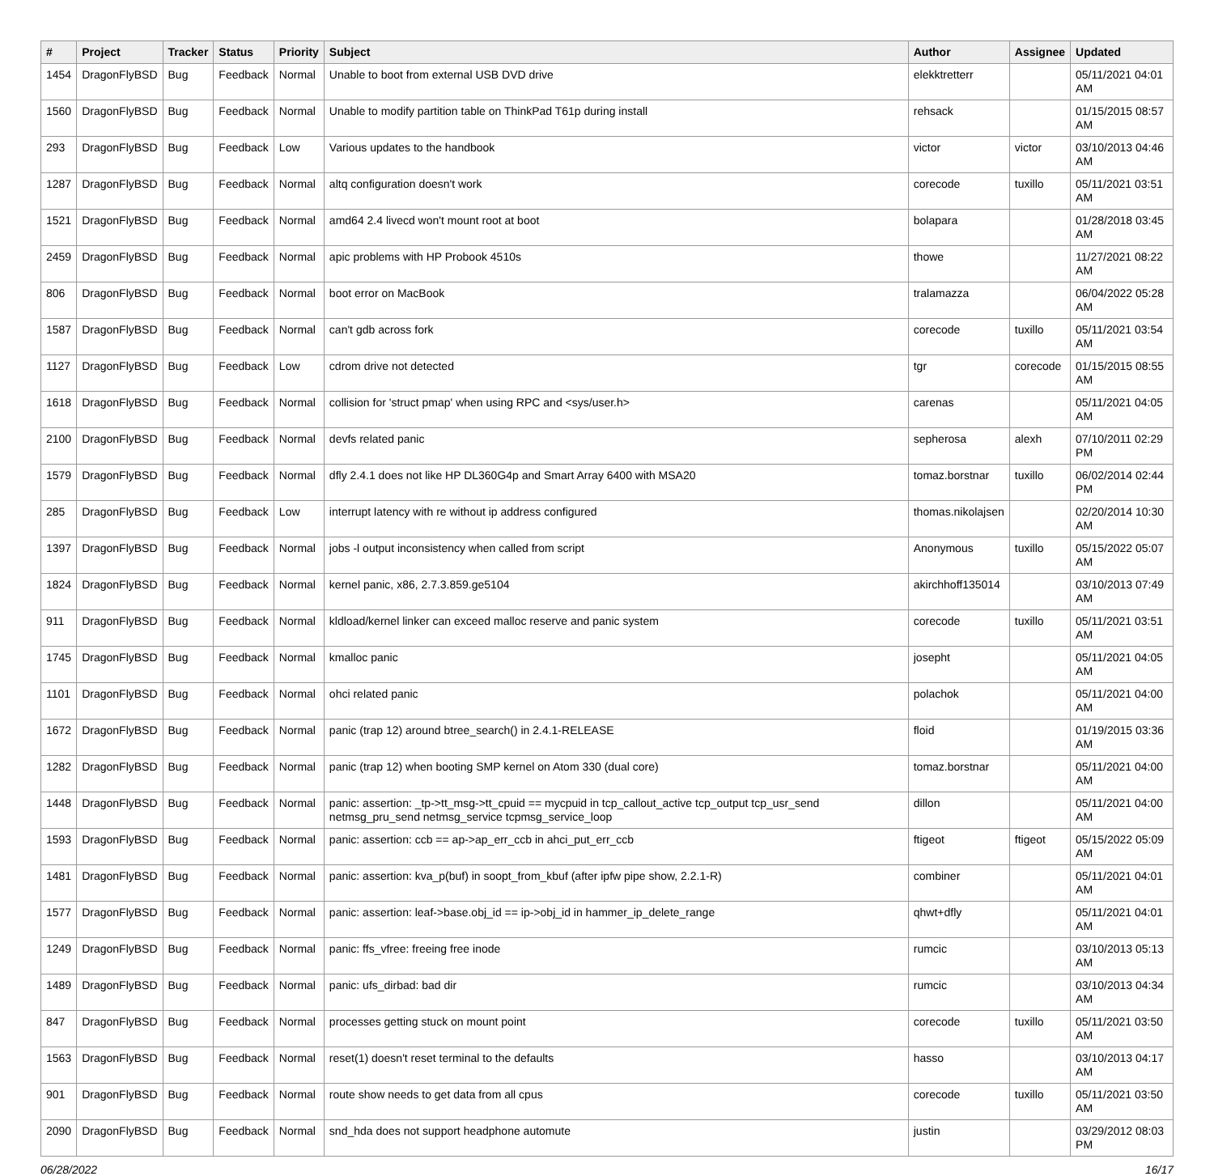| # | Project | Tracker | Status | Priority | Subject | Author | Assignee | Updated |
| --- | --- | --- | --- | --- | --- | --- | --- | --- |
| 1454 | DragonFlyBSD | Bug | Feedback | Normal | Unable to boot from external USB DVD drive | elekktretterr | | 05/11/2021 04:01 AM |
| 1560 | DragonFlyBSD | Bug | Feedback | Normal | Unable to modify partition table on ThinkPad T61p during install | rehsack | | 01/15/2015 08:57 AM |
| 293 | DragonFlyBSD | Bug | Feedback | Low | Various updates to the handbook | victor | victor | 03/10/2013 04:46 AM |
| 1287 | DragonFlyBSD | Bug | Feedback | Normal | altq configuration doesn't work | corecode | tuxillo | 05/11/2021 03:51 AM |
| 1521 | DragonFlyBSD | Bug | Feedback | Normal | amd64 2.4 livecd won't mount root at boot | bolapara | | 01/28/2018 03:45 AM |
| 2459 | DragonFlyBSD | Bug | Feedback | Normal | apic problems with HP Probook 4510s | thowe | | 11/27/2021 08:22 AM |
| 806 | DragonFlyBSD | Bug | Feedback | Normal | boot error on MacBook | tralamazza | | 06/04/2022 05:28 AM |
| 1587 | DragonFlyBSD | Bug | Feedback | Normal | can't gdb across fork | corecode | tuxillo | 05/11/2021 03:54 AM |
| 1127 | DragonFlyBSD | Bug | Feedback | Low | cdrom drive not detected | tgr | corecode | 01/15/2015 08:55 AM |
| 1618 | DragonFlyBSD | Bug | Feedback | Normal | collision for 'struct pmap' when using RPC and <sys/user.h> | carenas | | 05/11/2021 04:05 AM |
| 2100 | DragonFlyBSD | Bug | Feedback | Normal | devfs related panic | sepherosa | alexh | 07/10/2011 02:29 PM |
| 1579 | DragonFlyBSD | Bug | Feedback | Normal | dfly 2.4.1 does not like HP DL360G4p and Smart Array 6400 with MSA20 | tomaz.borstnar | tuxillo | 06/02/2014 02:44 PM |
| 285 | DragonFlyBSD | Bug | Feedback | Low | interrupt latency with re without ip address configured | thomas.nikolajsen | | 02/20/2014 10:30 AM |
| 1397 | DragonFlyBSD | Bug | Feedback | Normal | jobs -l output inconsistency when called from script | Anonymous | tuxillo | 05/15/2022 05:07 AM |
| 1824 | DragonFlyBSD | Bug | Feedback | Normal | kernel panic, x86, 2.7.3.859.ge5104 | akirchhoff135014 | | 03/10/2013 07:49 AM |
| 911 | DragonFlyBSD | Bug | Feedback | Normal | kldload/kernel linker can exceed malloc reserve and panic system | corecode | tuxillo | 05/11/2021 03:51 AM |
| 1745 | DragonFlyBSD | Bug | Feedback | Normal | kmalloc panic | josepht | | 05/11/2021 04:05 AM |
| 1101 | DragonFlyBSD | Bug | Feedback | Normal | ohci related panic | polachok | | 05/11/2021 04:00 AM |
| 1672 | DragonFlyBSD | Bug | Feedback | Normal | panic (trap 12) around btree_search() in 2.4.1-RELEASE | floid | | 01/19/2015 03:36 AM |
| 1282 | DragonFlyBSD | Bug | Feedback | Normal | panic (trap 12) when booting SMP kernel on Atom 330 (dual core) | tomaz.borstnar | | 05/11/2021 04:00 AM |
| 1448 | DragonFlyBSD | Bug | Feedback | Normal | panic: assertion: _tp->tt_msg->tt_cpuid == mycpuid in tcp_callout_active tcp_output tcp_usr_send netmsg_pru_send netmsg_service tcpmsg_service_loop | dillon | | 05/11/2021 04:00 AM |
| 1593 | DragonFlyBSD | Bug | Feedback | Normal | panic: assertion: ccb == ap->ap_err_ccb in ahci_put_err_ccb | ftigeot | ftigeot | 05/15/2022 05:09 AM |
| 1481 | DragonFlyBSD | Bug | Feedback | Normal | panic: assertion: kva_p(buf) in soopt_from_kbuf (after ipfw pipe show, 2.2.1-R) | combiner | | 05/11/2021 04:01 AM |
| 1577 | DragonFlyBSD | Bug | Feedback | Normal | panic: assertion: leaf->base.obj_id == ip->obj_id in hammer_ip_delete_range | qhwt+dfly | | 05/11/2021 04:01 AM |
| 1249 | DragonFlyBSD | Bug | Feedback | Normal | panic: ffs_vfree: freeing free inode | rumcic | | 03/10/2013 05:13 AM |
| 1489 | DragonFlyBSD | Bug | Feedback | Normal | panic: ufs_dirbad: bad dir | rumcic | | 03/10/2013 04:34 AM |
| 847 | DragonFlyBSD | Bug | Feedback | Normal | processes getting stuck on mount point | corecode | tuxillo | 05/11/2021 03:50 AM |
| 1563 | DragonFlyBSD | Bug | Feedback | Normal | reset(1) doesn't reset terminal to the defaults | hasso | | 03/10/2013 04:17 AM |
| 901 | DragonFlyBSD | Bug | Feedback | Normal | route show needs to get data from all cpus | corecode | tuxillo | 05/11/2021 03:50 AM |
| 2090 | DragonFlyBSD | Bug | Feedback | Normal | snd_hda does not support headphone automute | justin | | 03/29/2012 08:03 PM |
06/28/2022 16/17